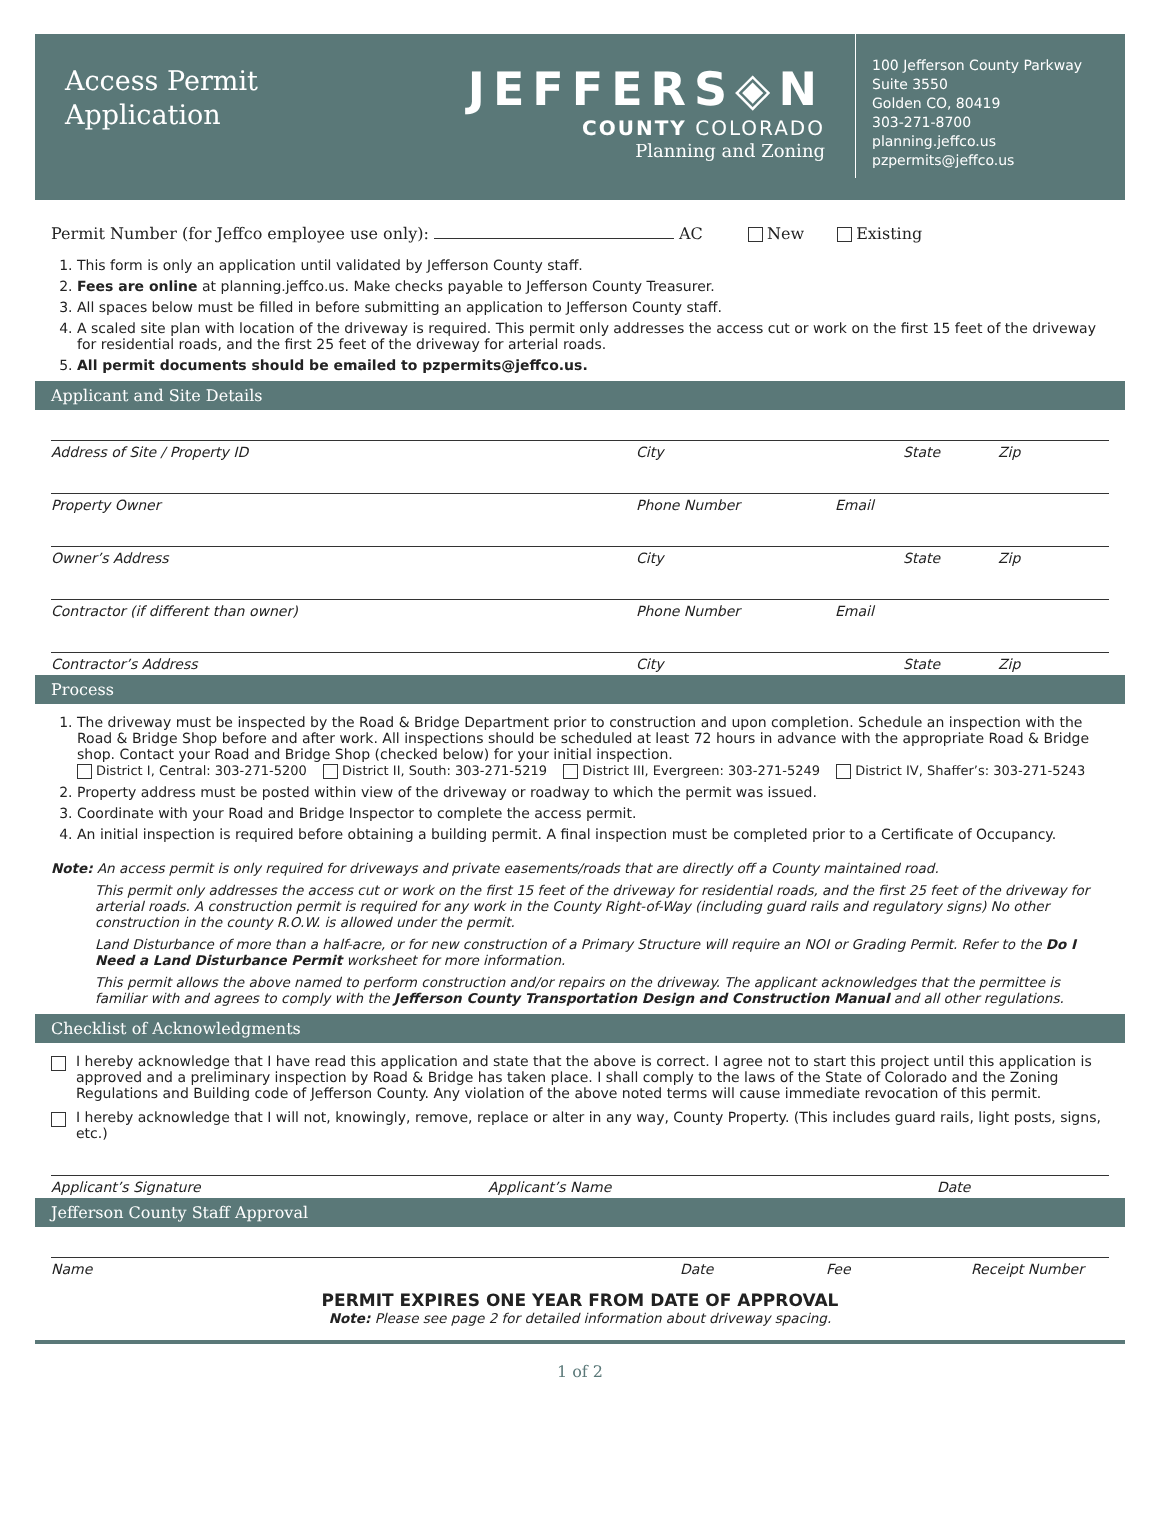Access Permit
Application
JEFFERS◈N
COUNTY COLORADO
Planning and Zoning
100 Jefferson County Parkway
Suite 3550
Golden CO, 80419
303-271-8700
planning.jeffco.us
pzpermits@jeffco.us
Permit Number (for Jeffco employee use only): AC New Existing
1. This form is only an application until validated by Jefferson County staff.
2. Fees are online at planning.jeffco.us. Make checks payable to Jefferson County Treasurer.
3. All spaces below must be filled in before submitting an application to Jefferson County staff.
4. A scaled site plan with location of the driveway is required. This permit only addresses the access cut or work on the first 15 feet of the driveway for residential roads, and the first 25 feet of the driveway for arterial roads.
5. All permit documents should be emailed to pzpermits@jeffco.us.
Applicant and Site Details
Address of Site / Property ID City State Zip
Property Owner Phone Number Email
Owner’s Address City State Zip
Contractor (if different than owner) Phone Number Email
Contractor’s Address City State Zip
Process
1. The driveway must be inspected by the Road & Bridge Department prior to construction and upon completion. Schedule an inspection with the Road & Bridge Shop before and after work. All inspections should be scheduled at least 72 hours in advance with the appropriate Road & Bridge shop. Contact your Road and Bridge Shop (checked below) for your initial inspection.
District I, Central: 303-271-5200 District II, South: 303-271-5219 District III, Evergreen: 303-271-5249 District IV, Shaffer’s: 303-271-5243
2. Property address must be posted within view of the driveway or roadway to which the permit was issued.
3. Coordinate with your Road and Bridge Inspector to complete the access permit.
4. An initial inspection is required before obtaining a building permit. A final inspection must be completed prior to a Certificate of Occupancy.
Note: An access permit is only required for driveways and private easements/roads that are directly off a County maintained road.
This permit only addresses the access cut or work on the first 15 feet of the driveway for residential roads, and the first 25 feet of the driveway for arterial roads. A construction permit is required for any work in the County Right-of-Way (including guard rails and regulatory signs) No other construction in the county R.O.W. is allowed under the permit.
Land Disturbance of more than a half-acre, or for new construction of a Primary Structure will require an NOI or Grading Permit. Refer to the Do I Need a Land Disturbance Permit worksheet for more information.
This permit allows the above named to perform construction and/or repairs on the driveway. The applicant acknowledges that the permittee is familiar with and agrees to comply with the Jefferson County Transportation Design and Construction Manual and all other regulations.
Checklist of Acknowledgments
I hereby acknowledge that I have read this application and state that the above is correct. I agree not to start this project until this application is approved and a preliminary inspection by Road & Bridge has taken place. I shall comply to the laws of the State of Colorado and the Zoning Regulations and Building code of Jefferson County. Any violation of the above noted terms will cause immediate revocation of this permit.
I hereby acknowledge that I will not, knowingly, remove, replace or alter in any way, County Property. (This includes guard rails, light posts, signs, etc.)
Applicant’s Signature Applicant’s Name Date
Jefferson County Staff Approval
Name Date Fee Receipt Number
PERMIT EXPIRES ONE YEAR FROM DATE OF APPROVAL
Note: Please see page 2 for detailed information about driveway spacing.
1 of 2